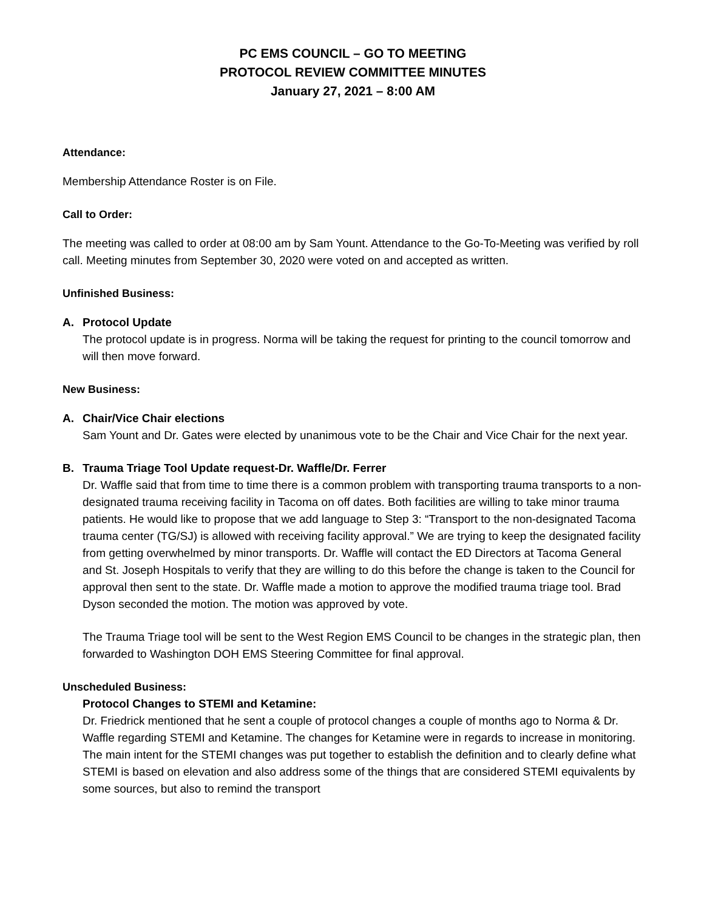PC EMS COUNCIL – GO TO MEETING
PROTOCOL REVIEW COMMITTEE MINUTES
January 27, 2021 – 8:00 AM
Attendance:
Membership Attendance Roster is on File.
Call to Order:
The meeting was called to order at 08:00 am by Sam Yount. Attendance to the Go-To-Meeting was verified by roll call. Meeting minutes from September 30, 2020 were voted on and accepted as written.
Unfinished Business:
A. Protocol Update
The protocol update is in progress. Norma will be taking the request for printing to the council tomorrow and will then move forward.
New Business:
A. Chair/Vice Chair elections
Sam Yount and Dr. Gates were elected by unanimous vote to be the Chair and Vice Chair for the next year.
B. Trauma Triage Tool Update request-Dr. Waffle/Dr. Ferrer
Dr. Waffle said that from time to time there is a common problem with transporting trauma transports to a non-designated trauma receiving facility in Tacoma on off dates. Both facilities are willing to take minor trauma patients. He would like to propose that we add language to Step 3: “Transport to the non-designated Tacoma trauma center (TG/SJ) is allowed with receiving facility approval.” We are trying to keep the designated facility from getting overwhelmed by minor transports. Dr. Waffle will contact the ED Directors at Tacoma General and St. Joseph Hospitals to verify that they are willing to do this before the change is taken to the Council for approval then sent to the state. Dr. Waffle made a motion to approve the modified trauma triage tool. Brad Dyson seconded the motion. The motion was approved by vote.
The Trauma Triage tool will be sent to the West Region EMS Council to be changes in the strategic plan, then forwarded to Washington DOH EMS Steering Committee for final approval.
Unscheduled Business:
Protocol Changes to STEMI and Ketamine:
Dr. Friedrick mentioned that he sent a couple of protocol changes a couple of months ago to Norma & Dr. Waffle regarding STEMI and Ketamine. The changes for Ketamine were in regards to increase in monitoring. The main intent for the STEMI changes was put together to establish the definition and to clearly define what STEMI is based on elevation and also address some of the things that are considered STEMI equivalents by some sources, but also to remind the transport